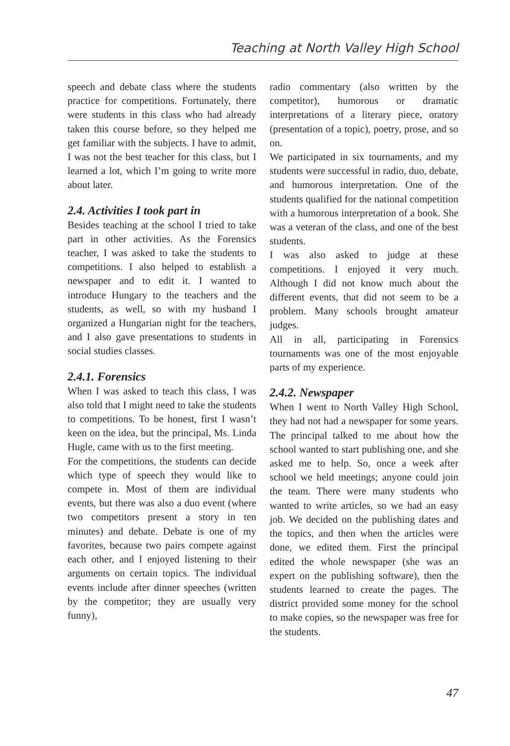Teaching at North Valley High School
speech and debate class where the students practice for competitions. Fortunately, there were students in this class who had already taken this course before, so they helped me get familiar with the subjects. I have to admit, I was not the best teacher for this class, but I learned a lot, which I’m going to write more about later.
2.4. Activities I took part in
Besides teaching at the school I tried to take part in other activities. As the Forensics teacher, I was asked to take the students to competitions. I also helped to establish a newspaper and to edit it. I wanted to introduce Hungary to the teachers and the students, as well, so with my husband I organized a Hungarian night for the teachers, and I also gave presentations to students in social studies classes.
2.4.1. Forensics
When I was asked to teach this class, I was also told that I might need to take the students to competitions. To be honest, first I wasn’t keen on the idea, but the principal, Ms. Linda Hugle, came with us to the first meeting.
For the competitions, the students can decide which type of speech they would like to compete in. Most of them are individual events, but there was also a duo event (where two competitors present a story in ten minutes) and debate. Debate is one of my favorites, because two pairs compete against each other, and I enjoyed listening to their arguments on certain topics. The individual events include after dinner speeches (written by the competitor; they are usually very funny),
radio commentary (also written by the competitor), humorous or dramatic interpretations of a literary piece, oratory (presentation of a topic), poetry, prose, and so on.
We participated in six tournaments, and my students were successful in radio, duo, debate, and humorous interpretation. One of the students qualified for the national competition with a humorous interpretation of a book. She was a veteran of the class, and one of the best students.
I was also asked to judge at these competitions. I enjoyed it very much. Although I did not know much about the different events, that did not seem to be a problem. Many schools brought amateur judges.
All in all, participating in Forensics tournaments was one of the most enjoyable parts of my experience.
2.4.2. Newspaper
When I went to North Valley High School, they had not had a newspaper for some years. The principal talked to me about how the school wanted to start publishing one, and she asked me to help. So, once a week after school we held meetings; anyone could join the team. There were many students who wanted to write articles, so we had an easy job. We decided on the publishing dates and the topics, and then when the articles were done, we edited them. First the principal edited the whole newspaper (she was an expert on the publishing software), then the students learned to create the pages. The district provided some money for the school to make copies, so the newspaper was free for the students.
47